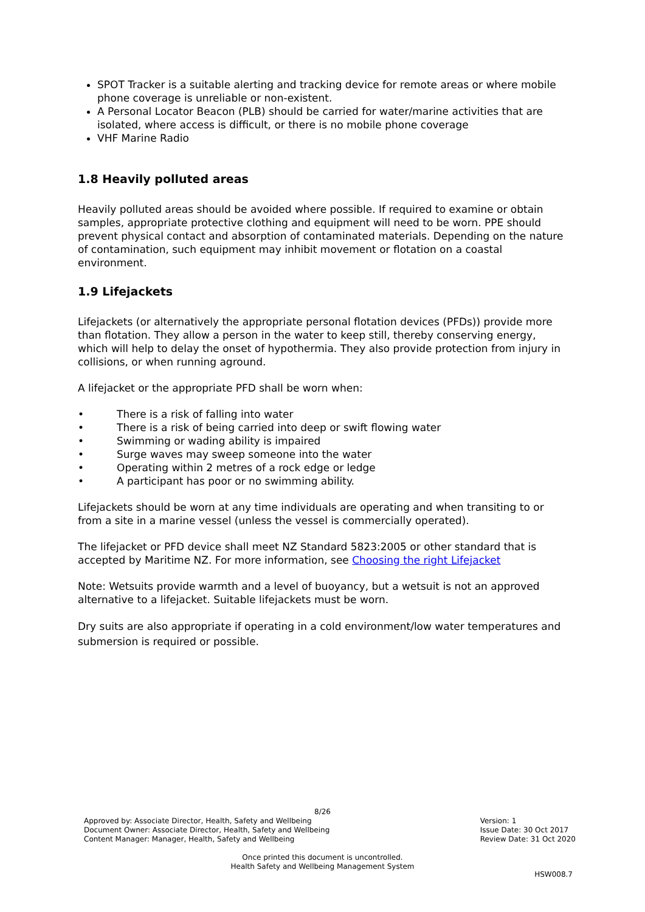SPOT Tracker is a suitable alerting and tracking device for remote areas or where mobile phone coverage is unreliable or non-existent.
A Personal Locator Beacon (PLB) should be carried for water/marine activities that are isolated, where access is difficult, or there is no mobile phone coverage
VHF Marine Radio
1.8 Heavily polluted areas
Heavily polluted areas should be avoided where possible. If required to examine or obtain samples, appropriate protective clothing and equipment will need to be worn. PPE should prevent physical contact and absorption of contaminated materials. Depending on the nature of contamination, such equipment may inhibit movement or flotation on a coastal environment.
1.9 Lifejackets
Lifejackets (or alternatively the appropriate personal flotation devices (PFDs)) provide more than flotation. They allow a person in the water to keep still, thereby conserving energy, which will help to delay the onset of hypothermia. They also provide protection from injury in collisions, or when running aground.
A lifejacket or the appropriate PFD shall be worn when:
• There is a risk of falling into water
• There is a risk of being carried into deep or swift flowing water
• Swimming or wading ability is impaired
• Surge waves may sweep someone into the water
• Operating within 2 metres of a rock edge or ledge
• A participant has poor or no swimming ability.
Lifejackets should be worn at any time individuals are operating and when transiting to or from a site in a marine vessel (unless the vessel is commercially operated).
The lifejacket or PFD device shall meet NZ Standard 5823:2005 or other standard that is accepted by Maritime NZ. For more information, see Choosing the right Lifejacket
Note: Wetsuits provide warmth and a level of buoyancy, but a wetsuit is not an approved alternative to a lifejacket. Suitable lifejackets must be worn.
Dry suits are also appropriate if operating in a cold environment/low water temperatures and submersion is required or possible.
8/26
Approved by: Associate Director, Health, Safety and Wellbeing
Document Owner: Associate Director, Health, Safety and Wellbeing
Content Manager: Manager, Health, Safety and Wellbeing
Version: 1
Issue Date: 30 Oct 2017
Review Date: 31 Oct 2020
Once printed this document is uncontrolled.
Health Safety and Wellbeing Management System
HSW008.7